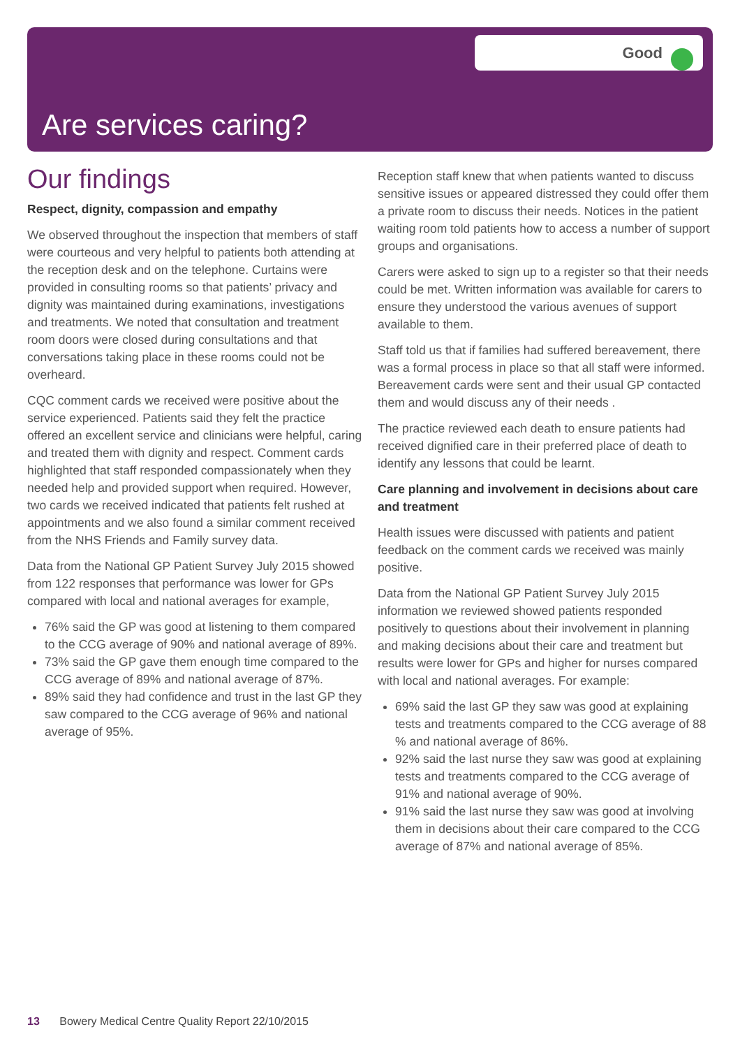Good
Are services caring?
Our findings
Respect, dignity, compassion and empathy
We observed throughout the inspection that members of staff were courteous and very helpful to patients both attending at the reception desk and on the telephone. Curtains were provided in consulting rooms so that patients’ privacy and dignity was maintained during examinations, investigations and treatments. We noted that consultation and treatment room doors were closed during consultations and that conversations taking place in these rooms could not be overheard.
CQC comment cards we received were positive about the service experienced. Patients said they felt the practice offered an excellent service and clinicians were helpful, caring and treated them with dignity and respect. Comment cards highlighted that staff responded compassionately when they needed help and provided support when required. However, two cards we received indicated that patients felt rushed at appointments and we also found a similar comment received from the NHS Friends and Family survey data.
Data from the National GP Patient Survey July 2015 showed from 122 responses that performance was lower for GPs compared with local and national averages for example,
76% said the GP was good at listening to them compared to the CCG average of 90% and national average of 89%.
73% said the GP gave them enough time compared to the CCG average of 89% and national average of 87%.
89% said they had confidence and trust in the last GP they saw compared to the CCG average of 96% and national average of 95%.
Reception staff knew that when patients wanted to discuss sensitive issues or appeared distressed they could offer them a private room to discuss their needs. Notices in the patient waiting room told patients how to access a number of support groups and organisations.
Carers were asked to sign up to a register so that their needs could be met. Written information was available for carers to ensure they understood the various avenues of support available to them.
Staff told us that if families had suffered bereavement, there was a formal process in place so that all staff were informed. Bereavement cards were sent and their usual GP contacted them and would discuss any of their needs .
The practice reviewed each death to ensure patients had received dignified care in their preferred place of death to identify any lessons that could be learnt.
Care planning and involvement in decisions about care and treatment
Health issues were discussed with patients and patient feedback on the comment cards we received was mainly positive.
Data from the National GP Patient Survey July 2015 information we reviewed showed patients responded positively to questions about their involvement in planning and making decisions about their care and treatment but results were lower for GPs and higher for nurses compared with local and national averages. For example:
69% said the last GP they saw was good at explaining tests and treatments compared to the CCG average of 88 % and national average of 86%.
92% said the last nurse they saw was good at explaining tests and treatments compared to the CCG average of 91% and national average of 90%.
91% said the last nurse they saw was good at involving them in decisions about their care compared to the CCG average of 87% and national average of 85%.
13 Bowery Medical Centre Quality Report 22/10/2015